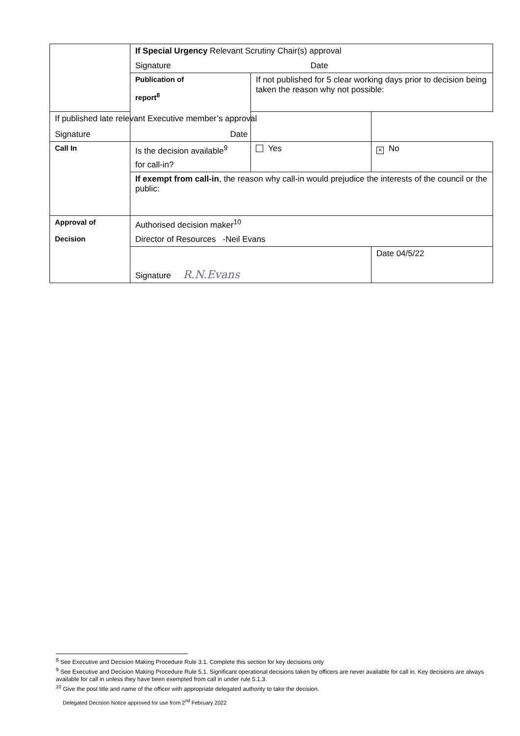| | If Special Urgency Relevant Scrutiny Chair(s) approval Signature Date | | |
| | Publication of report<sup>8</sup> | If not published for 5 clear working days prior to decision being taken the reason why not possible: | |
| If published late relevant Executive member’s approval Signature Date | | | |
| Call In | Is the decision available<sup>9</sup> for call-in? | Yes | × No |
| | If exempt from call-in , the reason why call-in would prejudice the interests of the council or the public: | | |
| Approval of Decision | Authorised decision maker<sup>10</sup> Director of Resources -Neil Evans | | |
| | Signature R.N.Evans | | Date 04/5/22 |
<sup>8</sup> See Executive and Decision Making Procedure Rule 3.1. Complete this section for key decisions only
<sup>9</sup> See Executive and Decision Making Procedure Rule 5.1. Significant operational decisions taken by officers are never available for call in. Key decisions are always available for call in unless they have been exempted from call in under rule 5.1.3.
<sup>10</sup> Give the post title and name of the officer with appropriate delegated authority to take the decision.
Delegated Decision Notice approved for use from 2<sup>nd</sup> February 2022